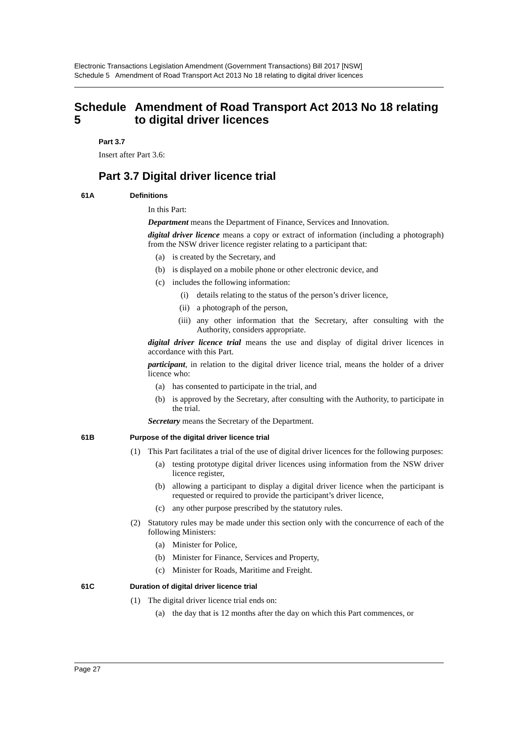Electronic Transactions Legislation Amendment (Government Transactions) Bill 2017 [NSW]
Schedule 5 Amendment of Road Transport Act 2013 No 18 relating to digital driver licences
Schedule 5 Amendment of Road Transport Act 2013 No 18 relating to digital driver licences
Part 3.7
Insert after Part 3.6:
Part 3.7 Digital driver licence trial
61A Definitions
In this Part:
Department means the Department of Finance, Services and Innovation.
digital driver licence means a copy or extract of information (including a photograph) from the NSW driver licence register relating to a participant that:
(a) is created by the Secretary, and
(b) is displayed on a mobile phone or other electronic device, and
(c) includes the following information:
(i) details relating to the status of the person’s driver licence,
(ii) a photograph of the person,
(iii) any other information that the Secretary, after consulting with the Authority, considers appropriate.
digital driver licence trial means the use and display of digital driver licences in accordance with this Part.
participant, in relation to the digital driver licence trial, means the holder of a driver licence who:
(a) has consented to participate in the trial, and
(b) is approved by the Secretary, after consulting with the Authority, to participate in the trial.
Secretary means the Secretary of the Department.
61B Purpose of the digital driver licence trial
(1) This Part facilitates a trial of the use of digital driver licences for the following purposes:
(a) testing prototype digital driver licences using information from the NSW driver licence register,
(b) allowing a participant to display a digital driver licence when the participant is requested or required to provide the participant’s driver licence,
(c) any other purpose prescribed by the statutory rules.
(2) Statutory rules may be made under this section only with the concurrence of each of the following Ministers:
(a) Minister for Police,
(b) Minister for Finance, Services and Property,
(c) Minister for Roads, Maritime and Freight.
61C Duration of digital driver licence trial
(1) The digital driver licence trial ends on:
(a) the day that is 12 months after the day on which this Part commences, or
Page 27